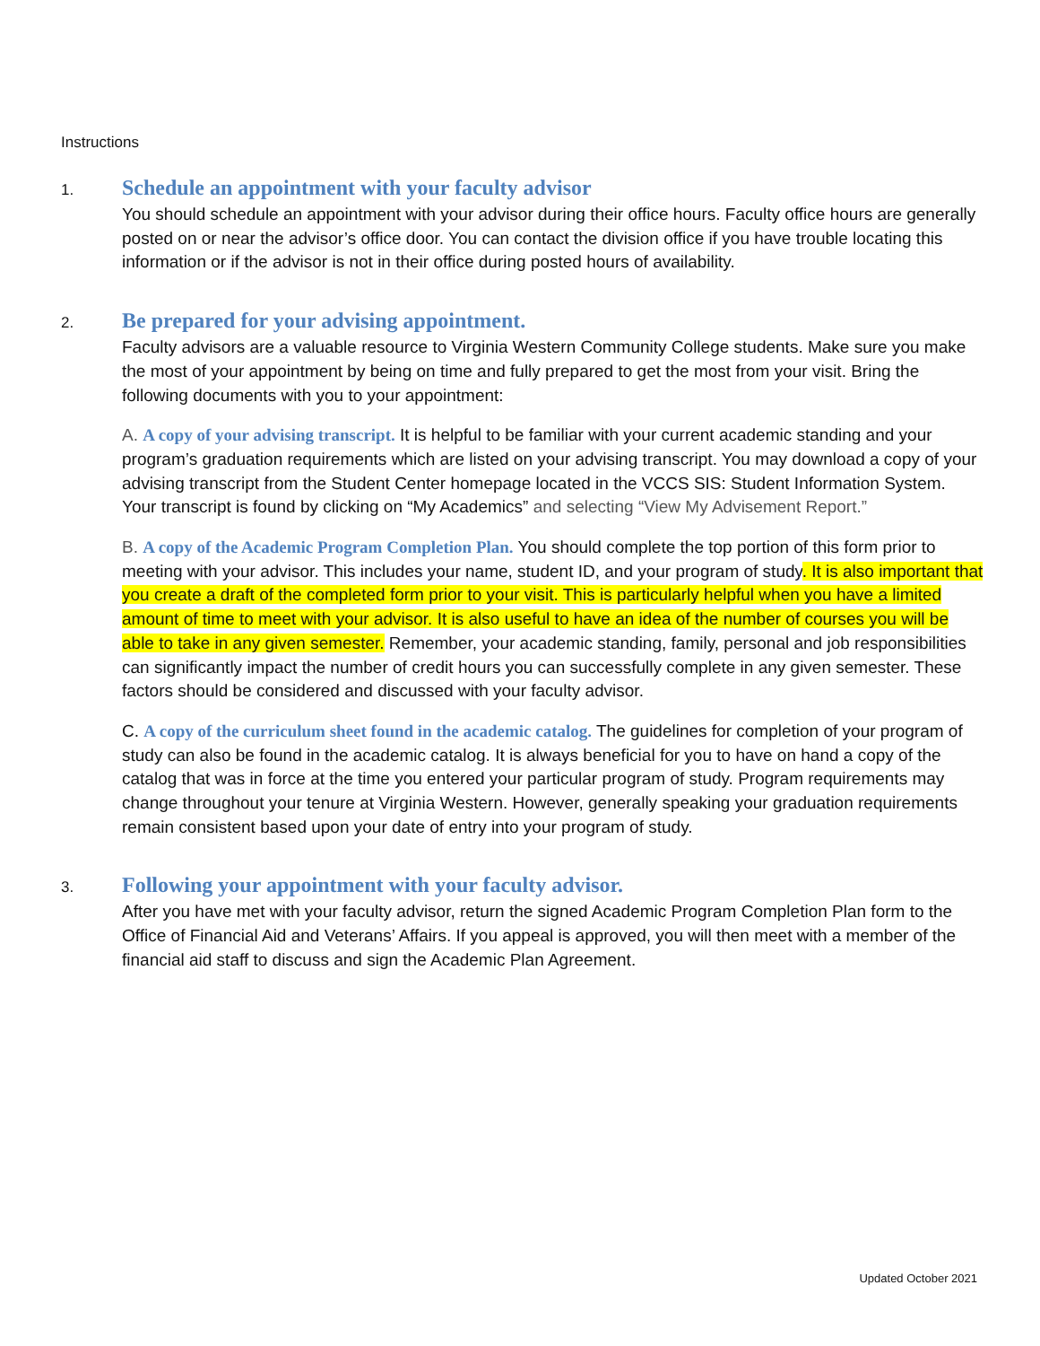Instructions
1.
Schedule an appointment with your faculty advisor
You should schedule an appointment with your advisor during their office hours. Faculty office hours are generally posted on or near the advisor’s office door. You can contact the division office if you have trouble locating this information or if the advisor is not in their office during posted hours of availability.
2.
Be prepared for your advising appointment.
Faculty advisors are a valuable resource to Virginia Western Community College students. Make sure you make the most of your appointment by being on time and fully prepared to get the most from your visit. Bring the following documents with you to your appointment:
A. A copy of your advising transcript. It is helpful to be familiar with your current academic standing and your program’s graduation requirements which are listed on your advising transcript. You may download a copy of your advising transcript from the Student Center homepage located in the VCCS SIS: Student Information System. Your transcript is found by clicking on “My Academics” and selecting “View My Advisement Report.”
B. A copy of the Academic Program Completion Plan. You should complete the top portion of this form prior to meeting with your advisor. This includes your name, student ID, and your program of study. It is also important that you create a draft of the completed form prior to your visit. This is particularly helpful when you have a limited amount of time to meet with your advisor. It is also useful to have an idea of the number of courses you will be able to take in any given semester. Remember, your academic standing, family, personal and job responsibilities can significantly impact the number of credit hours you can successfully complete in any given semester. These factors should be considered and discussed with your faculty advisor.
C. A copy of the curriculum sheet found in the academic catalog. The guidelines for completion of your program of study can also be found in the academic catalog. It is always beneficial for you to have on hand a copy of the catalog that was in force at the time you entered your particular program of study. Program requirements may change throughout your tenure at Virginia Western. However, generally speaking your graduation requirements remain consistent based upon your date of entry into your program of study.
3.
Following your appointment with your faculty advisor.
After you have met with your faculty advisor, return the signed Academic Program Completion Plan form to the Office of Financial Aid and Veterans’ Affairs. If you appeal is approved, you will then meet with a member of the financial aid staff to discuss and sign the Academic Plan Agreement.
Updated October 2021